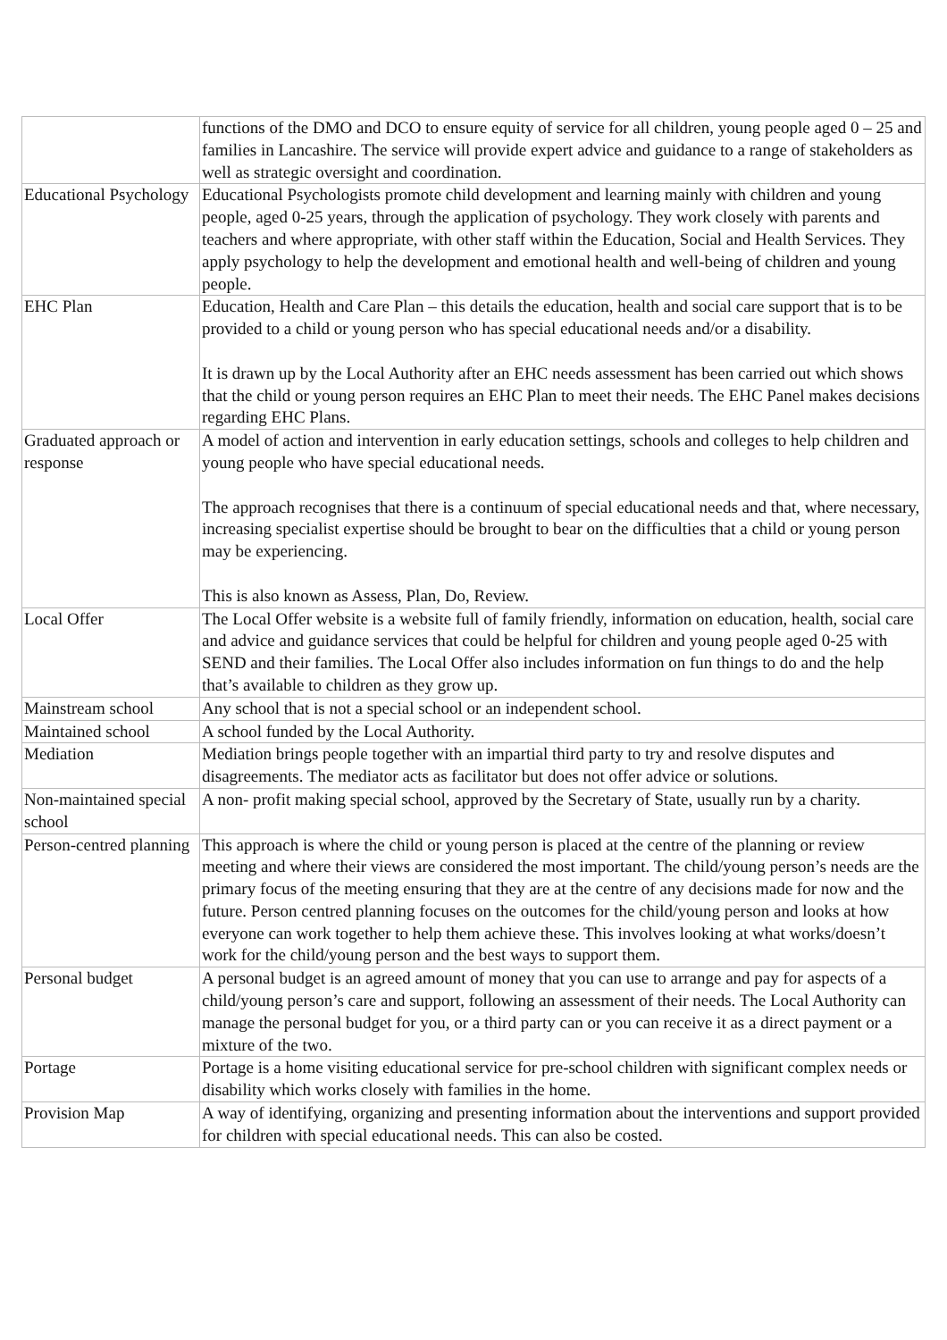| | functions of the DMO and DCO to ensure equity of service for all children, young people aged 0 – 25 and families in Lancashire. The service will provide expert advice and guidance to a range of stakeholders as well as strategic oversight and coordination. |
| Educational Psychology | Educational Psychologists promote child development and learning mainly with children and young people, aged 0-25 years, through the application of psychology. They work closely with parents and teachers and where appropriate, with other staff within the Education, Social and Health Services. They apply psychology to help the development and emotional health and well-being of children and young people. |
| EHC Plan | Education, Health and Care Plan – this details the education, health and social care support that is to be provided to a child or young person who has special educational needs and/or a disability. It is drawn up by the Local Authority after an EHC needs assessment has been carried out which shows that the child or young person requires an EHC Plan to meet their needs. The EHC Panel makes decisions regarding EHC Plans. |
| Graduated approach or response | A model of action and intervention in early education settings, schools and colleges to help children and young people who have special educational needs. The approach recognises that there is a continuum of special educational needs and that, where necessary, increasing specialist expertise should be brought to bear on the difficulties that a child or young person may be experiencing. This is also known as Assess, Plan, Do, Review. |
| Local Offer | The Local Offer website is a website full of family friendly, information on education, health, social care and advice and guidance services that could be helpful for children and young people aged 0-25 with SEND and their families. The Local Offer also includes information on fun things to do and the help that’s available to children as they grow up. |
| Mainstream school | Any school that is not a special school or an independent school. |
| Maintained school | A school funded by the Local Authority. |
| Mediation | Mediation brings people together with an impartial third party to try and resolve disputes and disagreements. The mediator acts as facilitator but does not offer advice or solutions. |
| Non-maintained special school | A non- profit making special school, approved by the Secretary of State, usually run by a charity. |
| Person-centred planning | This approach is where the child or young person is placed at the centre of the planning or review meeting and where their views are considered the most important. The child/young person’s needs are the primary focus of the meeting ensuring that they are at the centre of any decisions made for now and the future. Person centred planning focuses on the outcomes for the child/young person and looks at how everyone can work together to help them achieve these. This involves looking at what works/doesn’t work for the child/young person and the best ways to support them. |
| Personal budget | A personal budget is an agreed amount of money that you can use to arrange and pay for aspects of a child/young person’s care and support, following an assessment of their needs. The Local Authority can manage the personal budget for you, or a third party can or you can receive it as a direct payment or a mixture of the two. |
| Portage | Portage is a home visiting educational service for pre-school children with significant complex needs or disability which works closely with families in the home. |
| Provision Map | A way of identifying, organizing and presenting information about the interventions and support provided for children with special educational needs. This can also be costed. |